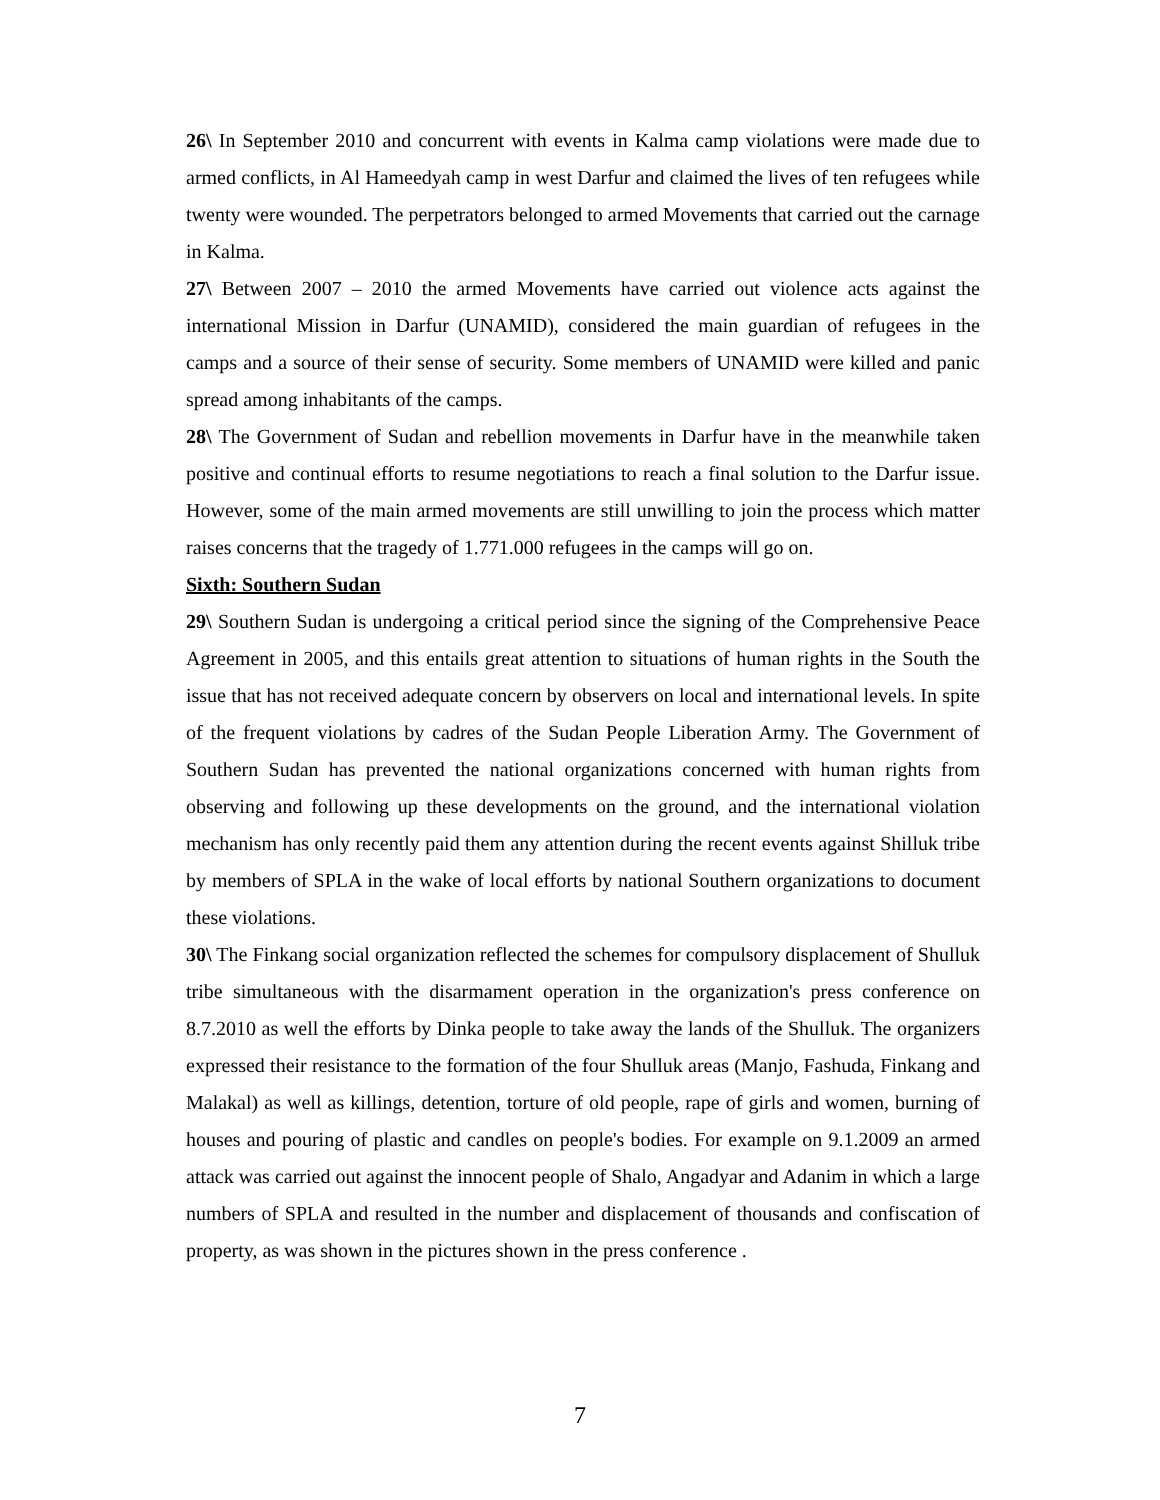26\ In September 2010 and concurrent with events in Kalma camp violations were made due to armed conflicts, in Al Hameedyah camp in west Darfur and claimed the lives of ten refugees while twenty were wounded. The perpetrators belonged to armed Movements that carried out the carnage in Kalma.
27\ Between 2007 – 2010 the armed Movements have carried out violence acts against the international Mission in Darfur (UNAMID), considered the main guardian of refugees in the camps and a source of their sense of security. Some members of UNAMID were killed and panic spread among inhabitants of the camps.
28\ The Government of Sudan and rebellion movements in Darfur have in the meanwhile taken positive and continual efforts to resume negotiations to reach a final solution to the Darfur issue. However, some of the main armed movements are still unwilling to join the process which matter raises concerns that the tragedy of 1.771.000 refugees in the camps will go on.
Sixth: Southern Sudan
29\ Southern Sudan is undergoing a critical period since the signing of the Comprehensive Peace Agreement in 2005, and this entails great attention to situations of human rights in the South the issue that has not received adequate concern by observers on local and international levels. In spite of the frequent violations by cadres of the Sudan People Liberation Army. The Government of Southern Sudan has prevented the national organizations concerned with human rights from observing and following up these developments on the ground, and the international violation mechanism has only recently paid them any attention during the recent events against Shilluk tribe by members of SPLA in the wake of local efforts by national Southern organizations to document these violations.
30\ The Finkang social organization reflected the schemes for compulsory displacement of Shulluk tribe simultaneous with the disarmament operation in the organization's press conference on 8.7.2010 as well the efforts by Dinka people to take away the lands of the Shulluk. The organizers expressed their resistance to the formation of the four Shulluk areas (Manjo, Fashuda, Finkang and Malakal) as well as killings, detention, torture of old people, rape of girls and women, burning of houses and pouring of plastic and candles on people's bodies. For example on 9.1.2009 an armed attack was carried out against the innocent people of Shalo, Angadyar and Adanim in which a large numbers of SPLA and resulted in the number and displacement of thousands and confiscation of property, as was shown in the pictures shown in the press conference .
7